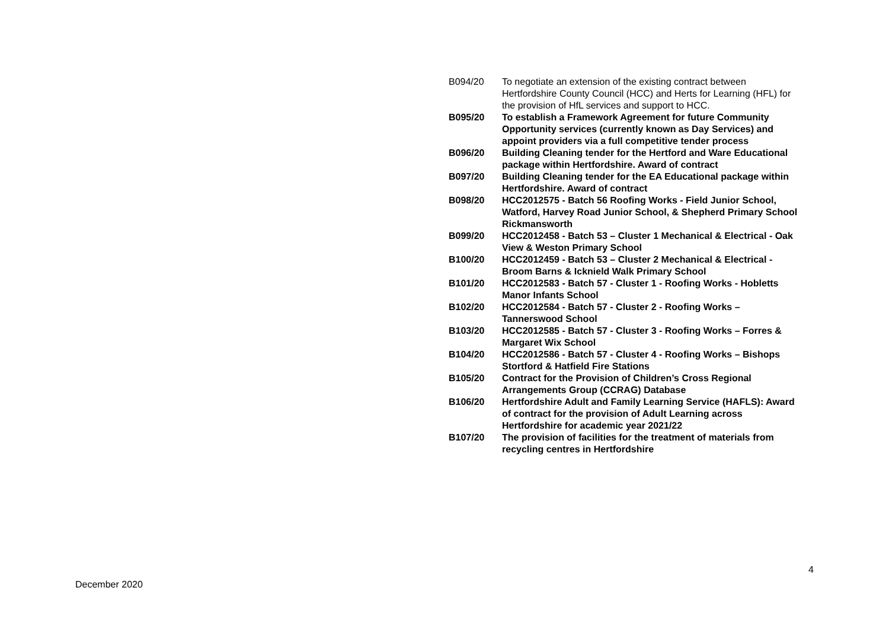| B094/20 | To negotiate an extension of the existing contract between Hertfordshire County Council (HCC) and Herts for Learning (HFL) for the provision of HfL services and support to HCC. |
| B095/20 | To establish a Framework Agreement for future Community Opportunity services (currently known as Day Services) and appoint providers via a full competitive tender process |
| B096/20 | Building Cleaning tender for the Hertford and Ware Educational package within Hertfordshire. Award of contract |
| B097/20 | Building Cleaning tender for the EA Educational package within Hertfordshire. Award of contract |
| B098/20 | HCC2012575 - Batch 56 Roofing Works - Field Junior School, Watford, Harvey Road Junior School, & Shepherd Primary School Rickmansworth |
| B099/20 | HCC2012458 - Batch 53 – Cluster 1 Mechanical & Electrical - Oak View & Weston Primary School |
| B100/20 | HCC2012459 - Batch 53 – Cluster 2 Mechanical & Electrical - Broom Barns & Icknield Walk Primary School |
| B101/20 | HCC2012583 - Batch 57 - Cluster 1 - Roofing Works - Hobletts Manor Infants School |
| B102/20 | HCC2012584 - Batch 57 - Cluster 2 - Roofing Works – Tannerswood School |
| B103/20 | HCC2012585 - Batch 57 - Cluster 3 - Roofing Works – Forres & Margaret Wix School |
| B104/20 | HCC2012586 - Batch 57 - Cluster 4 - Roofing Works – Bishops Stortford & Hatfield Fire Stations |
| B105/20 | Contract for the Provision of Children’s Cross Regional Arrangements Group (CCRAG) Database |
| B106/20 | Hertfordshire Adult and Family Learning Service (HAFLS): Award of contract for the provision of Adult Learning across Hertfordshire for academic year 2021/22 |
| B107/20 | The provision of facilities for the treatment of materials from recycling centres in Hertfordshire |
4
December 2020